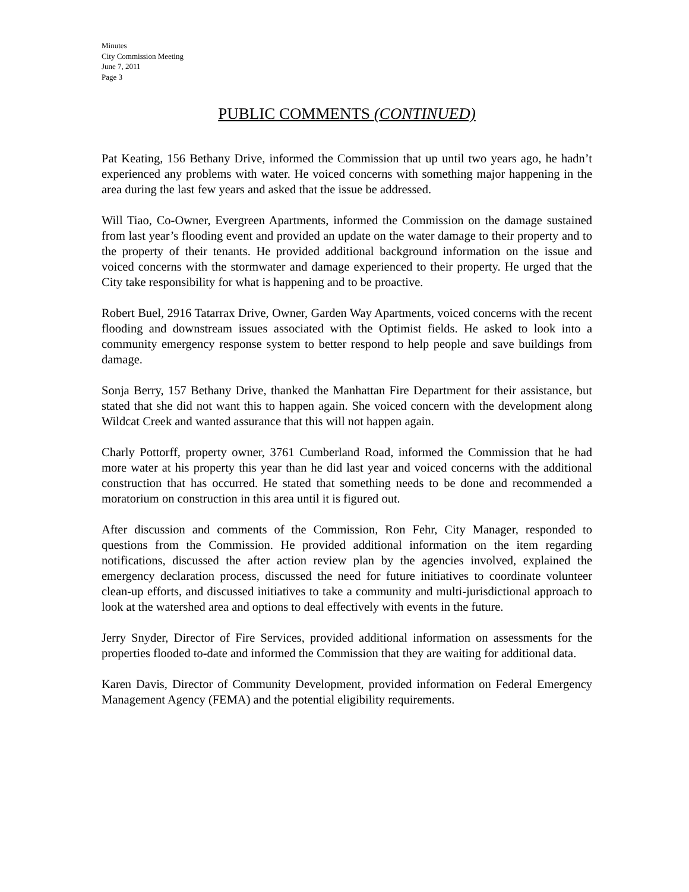Minutes
City Commission Meeting
June 7, 2011
Page 3
PUBLIC COMMENTS (CONTINUED)
Pat Keating, 156 Bethany Drive, informed the Commission that up until two years ago, he hadn’t experienced any problems with water. He voiced concerns with something major happening in the area during the last few years and asked that the issue be addressed.
Will Tiao, Co-Owner, Evergreen Apartments, informed the Commission on the damage sustained from last year’s flooding event and provided an update on the water damage to their property and to the property of their tenants. He provided additional background information on the issue and voiced concerns with the stormwater and damage experienced to their property. He urged that the City take responsibility for what is happening and to be proactive.
Robert Buel, 2916 Tatarrax Drive, Owner, Garden Way Apartments, voiced concerns with the recent flooding and downstream issues associated with the Optimist fields. He asked to look into a community emergency response system to better respond to help people and save buildings from damage.
Sonja Berry, 157 Bethany Drive, thanked the Manhattan Fire Department for their assistance, but stated that she did not want this to happen again. She voiced concern with the development along Wildcat Creek and wanted assurance that this will not happen again.
Charly Pottorff, property owner, 3761 Cumberland Road, informed the Commission that he had more water at his property this year than he did last year and voiced concerns with the additional construction that has occurred. He stated that something needs to be done and recommended a moratorium on construction in this area until it is figured out.
After discussion and comments of the Commission, Ron Fehr, City Manager, responded to questions from the Commission. He provided additional information on the item regarding notifications, discussed the after action review plan by the agencies involved, explained the emergency declaration process, discussed the need for future initiatives to coordinate volunteer clean-up efforts, and discussed initiatives to take a community and multi-jurisdictional approach to look at the watershed area and options to deal effectively with events in the future.
Jerry Snyder, Director of Fire Services, provided additional information on assessments for the properties flooded to-date and informed the Commission that they are waiting for additional data.
Karen Davis, Director of Community Development, provided information on Federal Emergency Management Agency (FEMA) and the potential eligibility requirements.